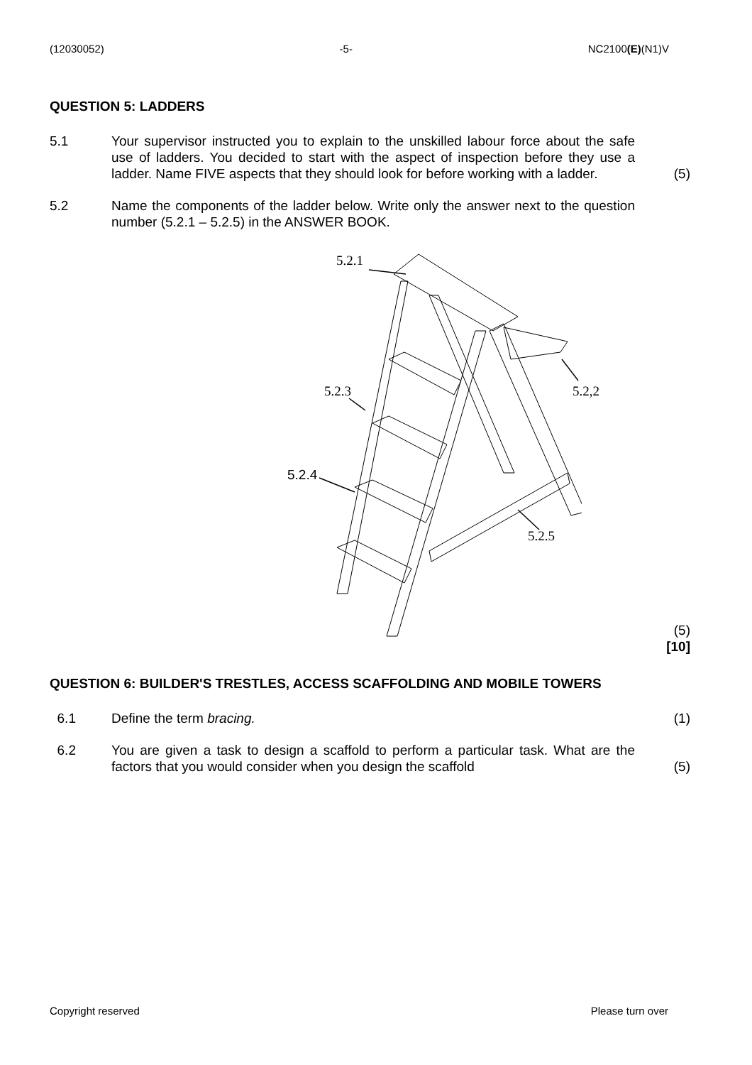(12030052) -5- NC2100(E)(N1)V
QUESTION 5: LADDERS
5.1 Your supervisor instructed you to explain to the unskilled labour force about the safe use of ladders. You decided to start with the aspect of inspection before they use a ladder. Name FIVE aspects that they should look for before working with a ladder.
(5)
5.2 Name the components of the ladder below. Write only the answer next to the question number (5.2.1 – 5.2.5) in the ANSWER BOOK.
5.2.1
5.2.3 5.2,2
5.2.4
5.2.5
(5)
[10]
QUESTION 6: BUILDER'S TRESTLES, ACCESS SCAFFOLDING AND MOBILE TOWERS
6.1 Define the term bracing. (1)
6.2 You are given a task to design a scaffold to perform a particular task. What are the factors that you would consider when you design the scaffold
(5)
Copyright reserved Please turn over